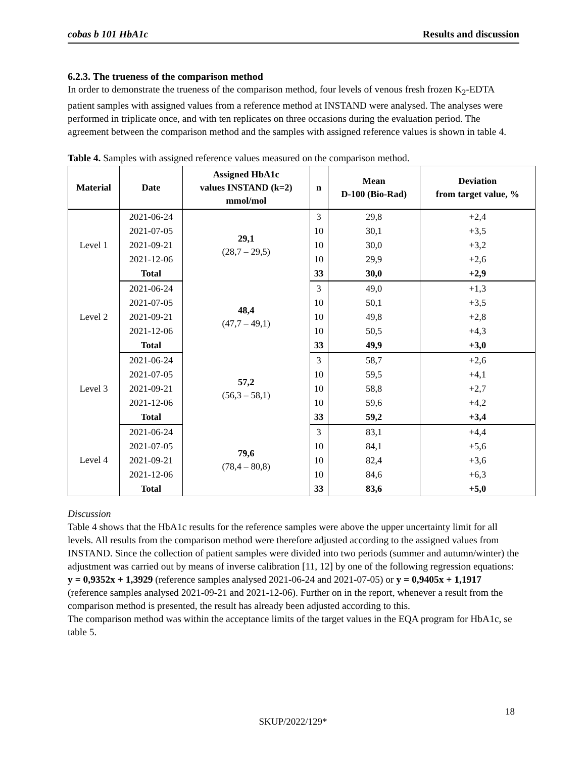cobas b 101 HbA1c Results and discussion
6.2.3. The trueness of the comparison method
In order to demonstrate the trueness of the comparison method, four levels of venous fresh frozen K<sub>2</sub>-EDTA patient samples with assigned values from a reference method at INSTAND were analysed. The analyses were performed in triplicate once, and with ten replicates on three occasions during the evaluation period. The agreement between the comparison method and the samples with assigned reference values is shown in table 4.
Table 4. Samples with assigned reference values measured on the comparison method.
| Material | Date | Assigned HbA1c values INSTAND (k=2) mmol/mol | n | Mean D-100 (Bio-Rad) | Deviation from target value, % |
| --- | --- | --- | --- | --- | --- |
| Level 1 | 2021-06-24 | 29,1 (28,7 – 29,5) | 3 | 29,8 | +2,4 |
| | 2021-07-05 | | 10 | 30,1 | +3,5 |
| | 2021-09-21 | | 10 | 30,0 | +3,2 |
| | 2021-12-06 | | 10 | 29,9 | +2,6 |
| | Total | | 33 | 30,0 | +2,9 |
| Level 2 | 2021-06-24 | 48,4 (47,7 – 49,1) | 3 | 49,0 | +1,3 |
| | 2021-07-05 | | 10 | 50,1 | +3,5 |
| | 2021-09-21 | | 10 | 49,8 | +2,8 |
| | 2021-12-06 | | 10 | 50,5 | +4,3 |
| | Total | | 33 | 49,9 | +3,0 |
| Level 3 | 2021-06-24 | 57,2 (56,3 – 58,1) | 3 | 58,7 | +2,6 |
| | 2021-07-05 | | 10 | 59,5 | +4,1 |
| | 2021-09-21 | | 10 | 58,8 | +2,7 |
| | 2021-12-06 | | 10 | 59,6 | +4,2 |
| | Total | | 33 | 59,2 | +3,4 |
| Level 4 | 2021-06-24 | 79,6 (78,4 – 80,8) | 3 | 83,1 | +4,4 |
| | 2021-07-05 | | 10 | 84,1 | +5,6 |
| | 2021-09-21 | | 10 | 82,4 | +3,6 |
| | 2021-12-06 | | 10 | 84,6 | +6,3 |
| | Total | | 33 | 83,6 | +5,0 |
Discussion
Table 4 shows that the HbA1c results for the reference samples were above the upper uncertainty limit for all levels. All results from the comparison method were therefore adjusted according to the assigned values from INSTAND. Since the collection of patient samples were divided into two periods (summer and autumn/winter) the adjustment was carried out by means of inverse calibration [11, 12] by one of the following regression equations: y = 0,9352x + 1,3929 (reference samples analysed 2021-06-24 and 2021-07-05) or y = 0,9405x + 1,1917 (reference samples analysed 2021-09-21 and 2021-12-06). Further on in the report, whenever a result from the comparison method is presented, the result has already been adjusted according to this.
The comparison method was within the acceptance limits of the target values in the EQA program for HbA1c, se table 5.
18
SKUP/2022/129*